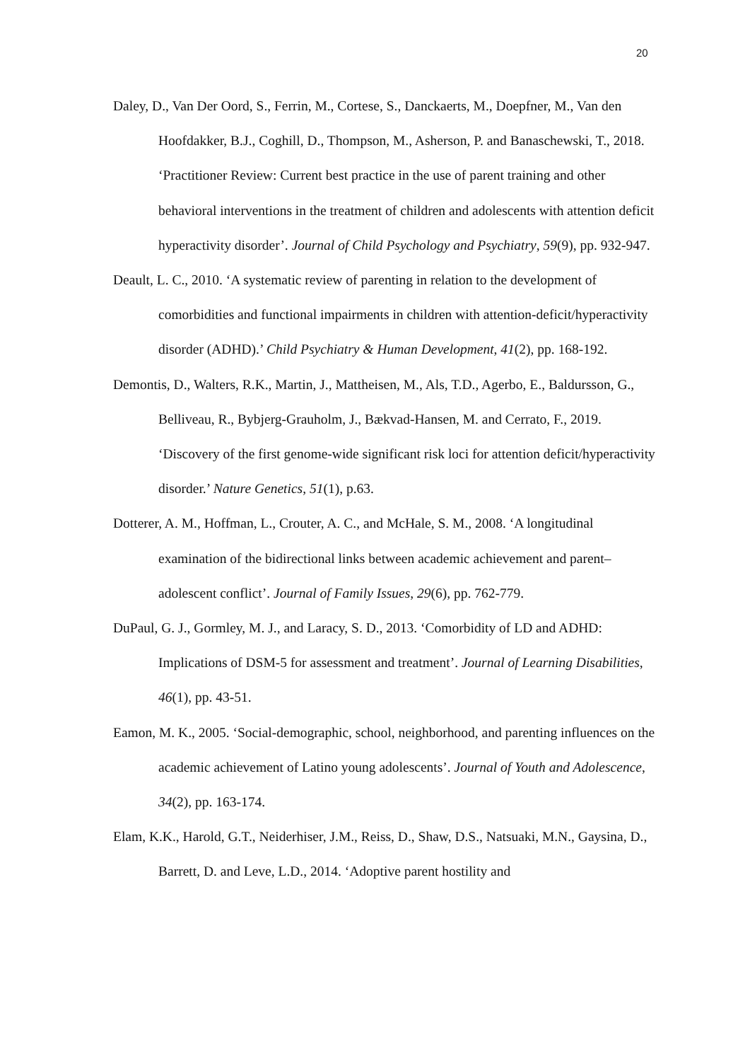20
Daley, D., Van Der Oord, S., Ferrin, M., Cortese, S., Danckaerts, M., Doepfner, M., Van den Hoofdakker, B.J., Coghill, D., Thompson, M., Asherson, P. and Banaschewski, T., 2018. ‘Practitioner Review: Current best practice in the use of parent training and other behavioral interventions in the treatment of children and adolescents with attention deficit hyperactivity disorder’. Journal of Child Psychology and Psychiatry, 59(9), pp. 932-947.
Deault, L. C., 2010. ‘A systematic review of parenting in relation to the development of comorbidities and functional impairments in children with attention-deficit/hyperactivity disorder (ADHD).’ Child Psychiatry & Human Development, 41(2), pp. 168-192.
Demontis, D., Walters, R.K., Martin, J., Mattheisen, M., Als, T.D., Agerbo, E., Baldursson, G., Belliveau, R., Bybjerg-Grauholm, J., Bækvad-Hansen, M. and Cerrato, F., 2019. ‘Discovery of the first genome-wide significant risk loci for attention deficit/hyperactivity disorder.’ Nature Genetics, 51(1), p.63.
Dotterer, A. M., Hoffman, L., Crouter, A. C., and McHale, S. M., 2008. ‘A longitudinal examination of the bidirectional links between academic achievement and parent–adolescent conflict’. Journal of Family Issues, 29(6), pp. 762-779.
DuPaul, G. J., Gormley, M. J., and Laracy, S. D., 2013. ‘Comorbidity of LD and ADHD: Implications of DSM-5 for assessment and treatment’. Journal of Learning Disabilities, 46(1), pp. 43-51.
Eamon, M. K., 2005. ‘Social-demographic, school, neighborhood, and parenting influences on the academic achievement of Latino young adolescents’. Journal of Youth and Adolescence, 34(2), pp. 163-174.
Elam, K.K., Harold, G.T., Neiderhiser, J.M., Reiss, D., Shaw, D.S., Natsuaki, M.N., Gaysina, D., Barrett, D. and Leve, L.D., 2014. ‘Adoptive parent hostility and